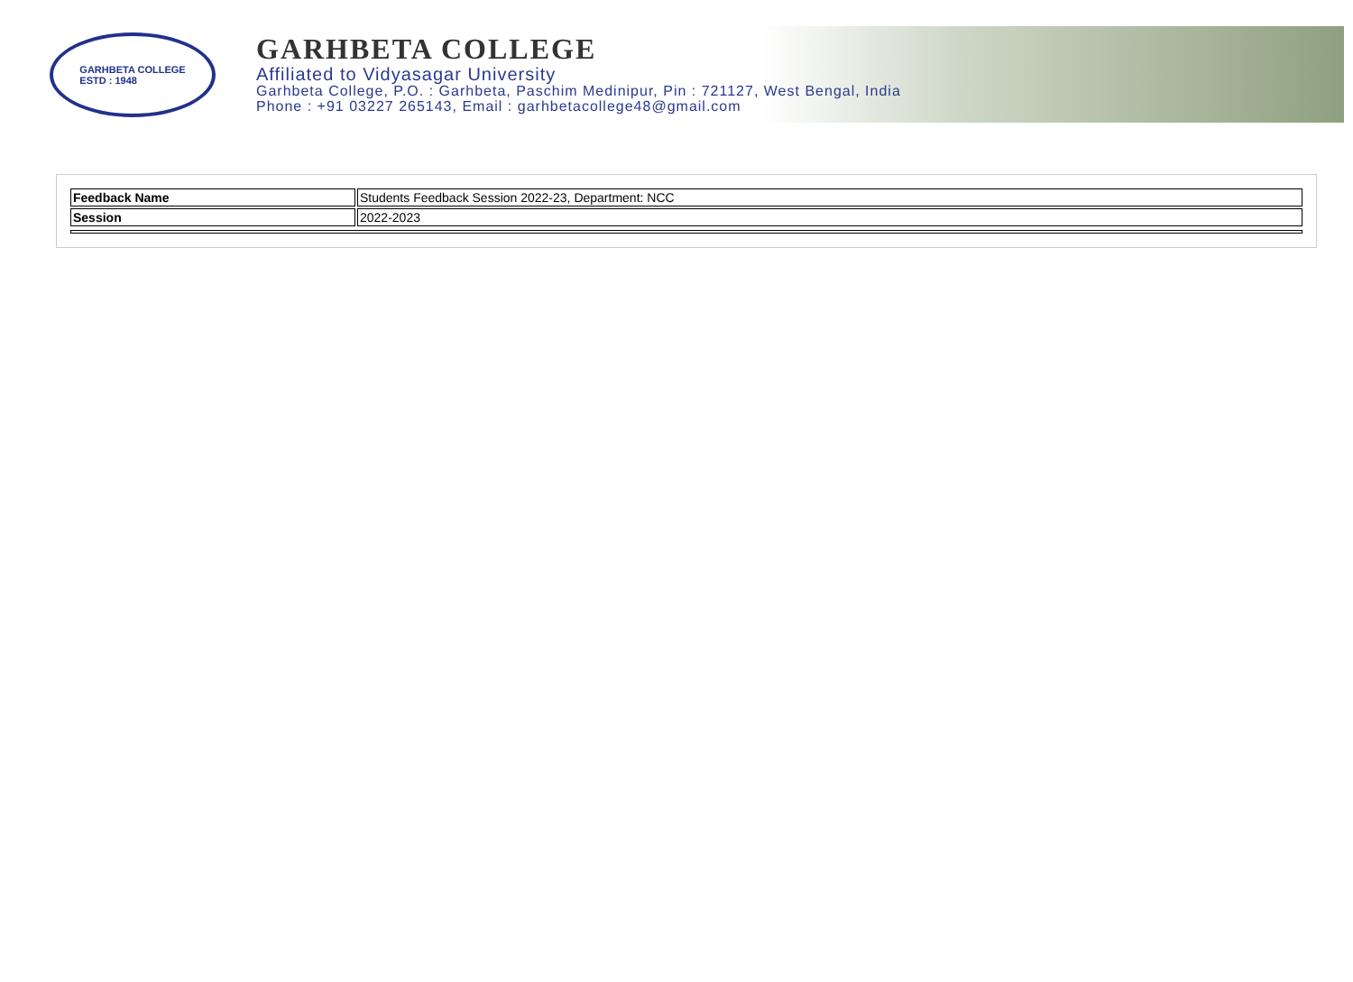GARHBETA COLLEGE
ESTD : 1948
GARHBETA COLLEGE
Affiliated to Vidyasagar University
Garhbeta College, P.O. : Garhbeta, Paschim Medinipur, Pin : 721127, West Bengal, India
Phone : +91 03227 265143, Email : garhbetacollege48@gmail.com
| Feedback Name | Students Feedback Session 2022-23, Department: NCC |
| Session | 2022-2023 |